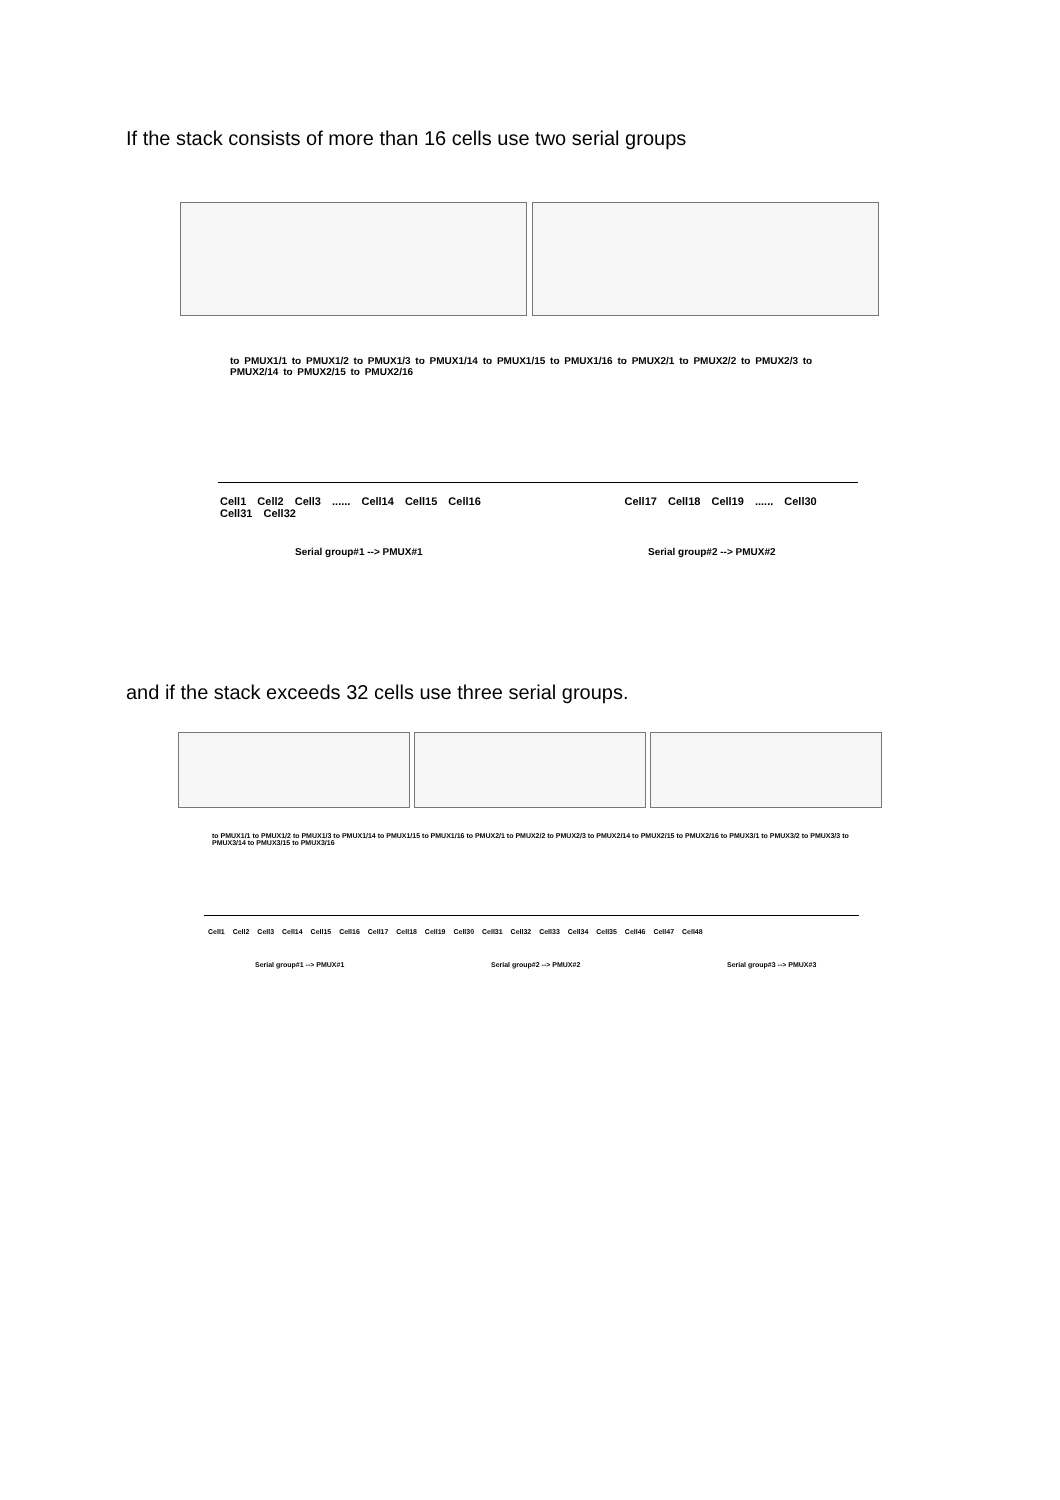If the stack consists of more than 16 cells use two serial groups
Cell1 Cell2 Cell3 ...... Cell14 Cell15 Cell16 Cell17 Cell18 Cell19 ...... Cell30 Cell31 Cell32
to PMUX1/1 to PMUX1/2 to PMUX1/3 to PMUX1/14 to PMUX1/15 to PMUX1/16 to PMUX2/1 to PMUX2/2 to PMUX2/3 to PMUX2/14 to PMUX2/15 to PMUX2/16
Serial group#1 --> PMUX#1 Serial group#2 --> PMUX#2
and if the stack exceeds 32 cells use three serial groups.
to PMUX1/1 to PMUX1/2 to PMUX1/3 to PMUX1/14 to PMUX1/15 to PMUX1/16 to PMUX2/1 to PMUX2/2 to PMUX2/3 to PMUX2/14 to PMUX2/15 to PMUX2/16 to PMUX3/1 to PMUX3/2 to PMUX3/3 to PMUX3/14 to PMUX3/15 to PMUX3/16
Cell1 Cell2 Cell3 Cell14 Cell15 Cell16 Cell17 Cell18 Cell19 Cell30 Cell31 Cell32 Cell33 Cell34 Cell35 Cell46 Cell47 Cell48
Serial group#1 --> PMUX#1 Serial group#2 --> PMUX#2 Serial group#3 --> PMUX#3